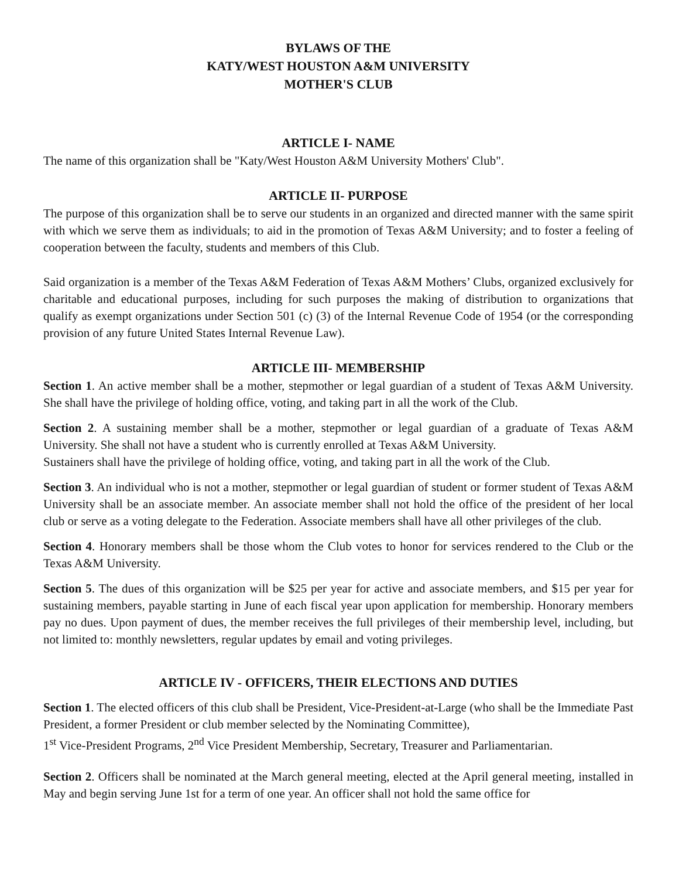BYLAWS OF THE
KATY/WEST HOUSTON A&M UNIVERSITY
MOTHER'S CLUB
ARTICLE I- NAME
The name of this organization shall be "Katy/West Houston A&M University Mothers' Club".
ARTICLE II- PURPOSE
The purpose of this organization shall be to serve our students in an organized and directed manner with the same spirit with which we serve them as individuals; to aid in the promotion of Texas A&M University; and to foster a feeling of cooperation between the faculty, students and members of this Club.
Said organization is a member of the Texas A&M Federation of Texas A&M Mothers’ Clubs, organized exclusively for charitable and educational purposes, including for such purposes the making of distribution to organizations that qualify as exempt organizations under Section 501 (c) (3) of the Internal Revenue Code of 1954 (or the corresponding provision of any future United States Internal Revenue Law).
ARTICLE III- MEMBERSHIP
Section 1. An active member shall be a mother, stepmother or legal guardian of a student of Texas A&M University. She shall have the privilege of holding office, voting, and taking part in all the work of the Club.
Section 2. A sustaining member shall be a mother, stepmother or legal guardian of a graduate of Texas A&M University. She shall not have a student who is currently enrolled at Texas A&M University.
Sustainers shall have the privilege of holding office, voting, and taking part in all the work of the Club.
Section 3. An individual who is not a mother, stepmother or legal guardian of student or former student of Texas A&M University shall be an associate member. An associate member shall not hold the office of the president of her local club or serve as a voting delegate to the Federation. Associate members shall have all other privileges of the club.
Section 4. Honorary members shall be those whom the Club votes to honor for services rendered to the Club or the Texas A&M University.
Section 5. The dues of this organization will be $25 per year for active and associate members, and $15 per year for sustaining members, payable starting in June of each fiscal year upon application for membership. Honorary members pay no dues. Upon payment of dues, the member receives the full privileges of their membership level, including, but not limited to: monthly newsletters, regular updates by email and voting privileges.
ARTICLE IV - OFFICERS, THEIR ELECTIONS AND DUTIES
Section 1. The elected officers of this club shall be President, Vice-President-at-Large (who shall be the Immediate Past President, a former President or club member selected by the Nominating Committee),
1<sup>st</sup> Vice-President Programs, 2<sup>nd</sup> Vice President Membership, Secretary, Treasurer and Parliamentarian.
Section 2. Officers shall be nominated at the March general meeting, elected at the April general meeting, installed in May and begin serving June 1st for a term of one year. An officer shall not hold the same office for